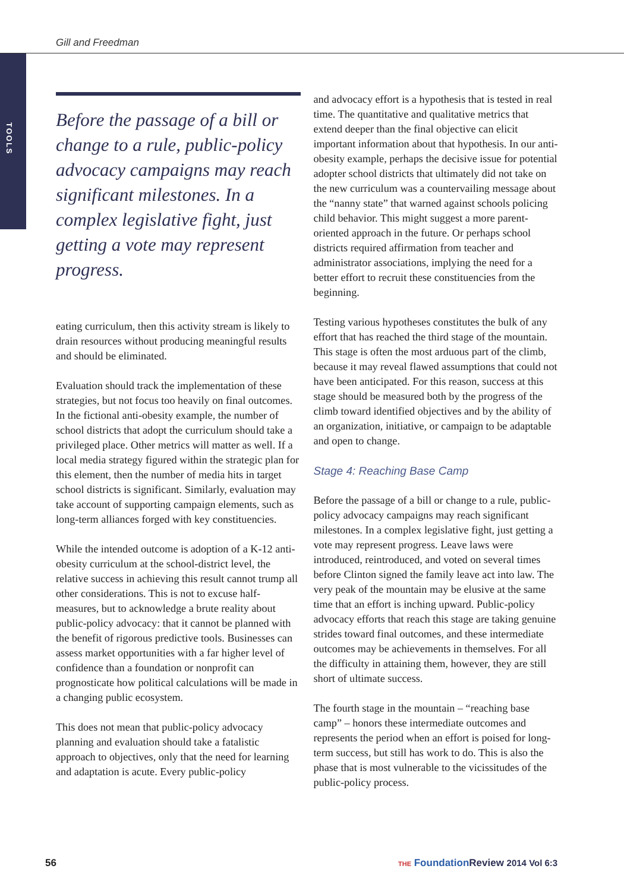Gill and Freedman
TOOLS
Before the passage of a bill or change to a rule, public-policy advocacy campaigns may reach significant milestones. In a complex legislative fight, just getting a vote may represent progress.
eating curriculum, then this activity stream is likely to drain resources without producing meaningful results and should be eliminated.
Evaluation should track the implementation of these strategies, but not focus too heavily on final outcomes. In the fictional anti-obesity example, the number of school districts that adopt the curriculum should take a privileged place. Other metrics will matter as well. If a local media strategy figured within the strategic plan for this element, then the number of media hits in target school districts is significant. Similarly, evaluation may take account of supporting campaign elements, such as long-term alliances forged with key constituencies.
While the intended outcome is adoption of a K-12 anti-obesity curriculum at the school-district level, the relative success in achieving this result cannot trump all other considerations. This is not to excuse half-measures, but to acknowledge a brute reality about public-policy advocacy: that it cannot be planned with the benefit of rigorous predictive tools. Businesses can assess market opportunities with a far higher level of confidence than a foundation or nonprofit can prognosticate how political calculations will be made in a changing public ecosystem.
This does not mean that public-policy advocacy planning and evaluation should take a fatalistic approach to objectives, only that the need for learning and adaptation is acute. Every public-policy
and advocacy effort is a hypothesis that is tested in real time. The quantitative and qualitative metrics that extend deeper than the final objective can elicit important information about that hypothesis. In our anti-obesity example, perhaps the decisive issue for potential adopter school districts that ultimately did not take on the new curriculum was a countervailing message about the “nanny state” that warned against schools policing child behavior. This might suggest a more parent-oriented approach in the future. Or perhaps school districts required affirmation from teacher and administrator associations, implying the need for a better effort to recruit these constituencies from the beginning.
Testing various hypotheses constitutes the bulk of any effort that has reached the third stage of the mountain. This stage is often the most arduous part of the climb, because it may reveal flawed assumptions that could not have been anticipated. For this reason, success at this stage should be measured both by the progress of the climb toward identified objectives and by the ability of an organization, initiative, or campaign to be adaptable and open to change.
Stage 4: Reaching Base Camp
Before the passage of a bill or change to a rule, public-policy advocacy campaigns may reach significant milestones. In a complex legislative fight, just getting a vote may represent progress. Leave laws were introduced, reintroduced, and voted on several times before Clinton signed the family leave act into law. The very peak of the mountain may be elusive at the same time that an effort is inching upward. Public-policy advocacy efforts that reach this stage are taking genuine strides toward final outcomes, and these intermediate outcomes may be achievements in themselves. For all the difficulty in attaining them, however, they are still short of ultimate success.
The fourth stage in the mountain – “reaching base camp” – honors these intermediate outcomes and represents the period when an effort is poised for long-term success, but still has work to do. This is also the phase that is most vulnerable to the vicissitudes of the public-policy process.
56
THE Foundation Review 2014 Vol 6:3